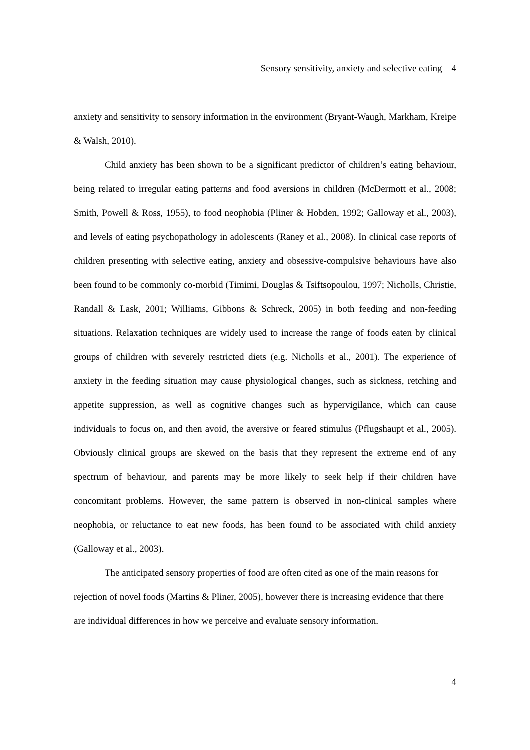Sensory sensitivity, anxiety and selective eating 4
anxiety and sensitivity to sensory information in the environment (Bryant-Waugh, Markham, Kreipe & Walsh, 2010).
Child anxiety has been shown to be a significant predictor of children’s eating behaviour, being related to irregular eating patterns and food aversions in children (McDermott et al., 2008; Smith, Powell & Ross, 1955), to food neophobia (Pliner & Hobden, 1992; Galloway et al., 2003), and levels of eating psychopathology in adolescents (Raney et al., 2008). In clinical case reports of children presenting with selective eating, anxiety and obsessive-compulsive behaviours have also been found to be commonly co-morbid (Timimi, Douglas & Tsiftsopoulou, 1997; Nicholls, Christie, Randall & Lask, 2001; Williams, Gibbons & Schreck, 2005) in both feeding and non-feeding situations. Relaxation techniques are widely used to increase the range of foods eaten by clinical groups of children with severely restricted diets (e.g. Nicholls et al., 2001). The experience of anxiety in the feeding situation may cause physiological changes, such as sickness, retching and appetite suppression, as well as cognitive changes such as hypervigilance, which can cause individuals to focus on, and then avoid, the aversive or feared stimulus (Pflugshaupt et al., 2005). Obviously clinical groups are skewed on the basis that they represent the extreme end of any spectrum of behaviour, and parents may be more likely to seek help if their children have concomitant problems. However, the same pattern is observed in non-clinical samples where neophobia, or reluctance to eat new foods, has been found to be associated with child anxiety (Galloway et al., 2003).
The anticipated sensory properties of food are often cited as one of the main reasons for rejection of novel foods (Martins & Pliner, 2005), however there is increasing evidence that there are individual differences in how we perceive and evaluate sensory information.
4